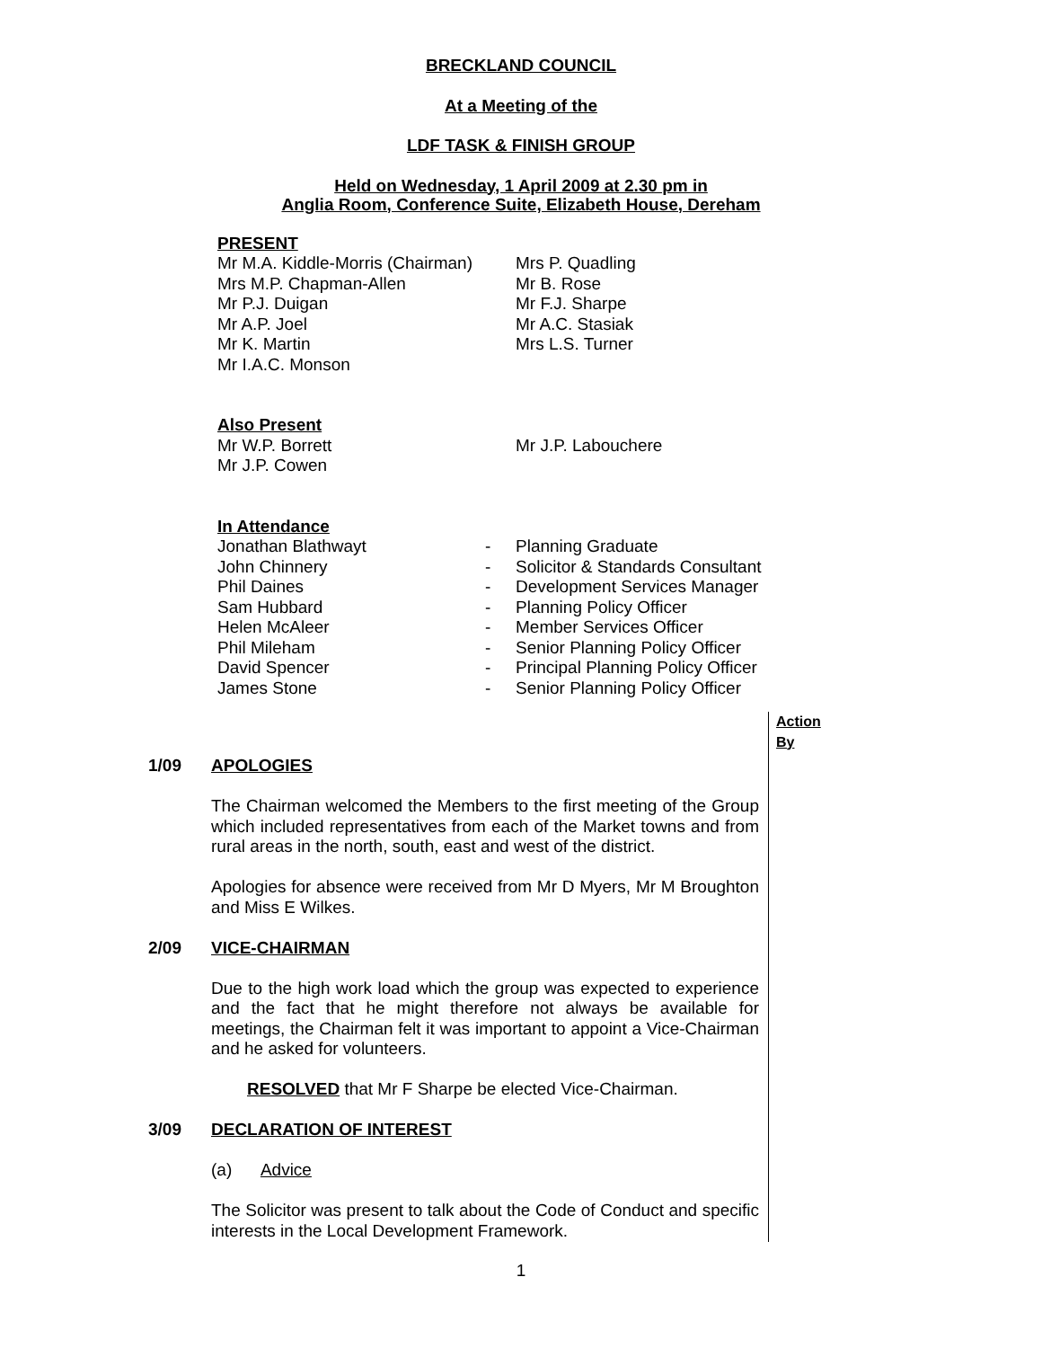BRECKLAND COUNCIL
At a Meeting of the
LDF TASK & FINISH GROUP
Held on Wednesday, 1 April 2009 at 2.30 pm in
Anglia Room, Conference Suite, Elizabeth House, Dereham
PRESENT
Mr M.A. Kiddle-Morris (Chairman)
Mrs M.P. Chapman-Allen
Mr P.J. Duigan
Mr A.P. Joel
Mr K. Martin
Mr I.A.C. Monson
Mrs P. Quadling
Mr B. Rose
Mr F.J. Sharpe
Mr A.C. Stasiak
Mrs L.S. Turner
Also Present
Mr W.P. Borrett
Mr J.P. Cowen
Mr J.P. Labouchere
In Attendance
| Jonathan Blathwayt | - | Planning Graduate |
| John Chinnery | - | Solicitor & Standards Consultant |
| Phil Daines | - | Development Services Manager |
| Sam Hubbard | - | Planning Policy Officer |
| Helen McAleer | - | Member Services Officer |
| Phil Mileham | - | Senior Planning Policy Officer |
| David Spencer | - | Principal Planning Policy Officer |
| James Stone | - | Senior Planning Policy Officer |
Action By
1/09 APOLOGIES
The Chairman welcomed the Members to the first meeting of the Group which included representatives from each of the Market towns and from rural areas in the north, south, east and west of the district.
Apologies for absence were received from Mr D Myers, Mr M Broughton and Miss E Wilkes.
2/09 VICE-CHAIRMAN
Due to the high work load which the group was expected to experience and the fact that he might therefore not always be available for meetings, the Chairman felt it was important to appoint a Vice-Chairman and he asked for volunteers.
RESOLVED that Mr F Sharpe be elected Vice-Chairman.
3/09 DECLARATION OF INTEREST
(a) Advice
The Solicitor was present to talk about the Code of Conduct and specific interests in the Local Development Framework.
1